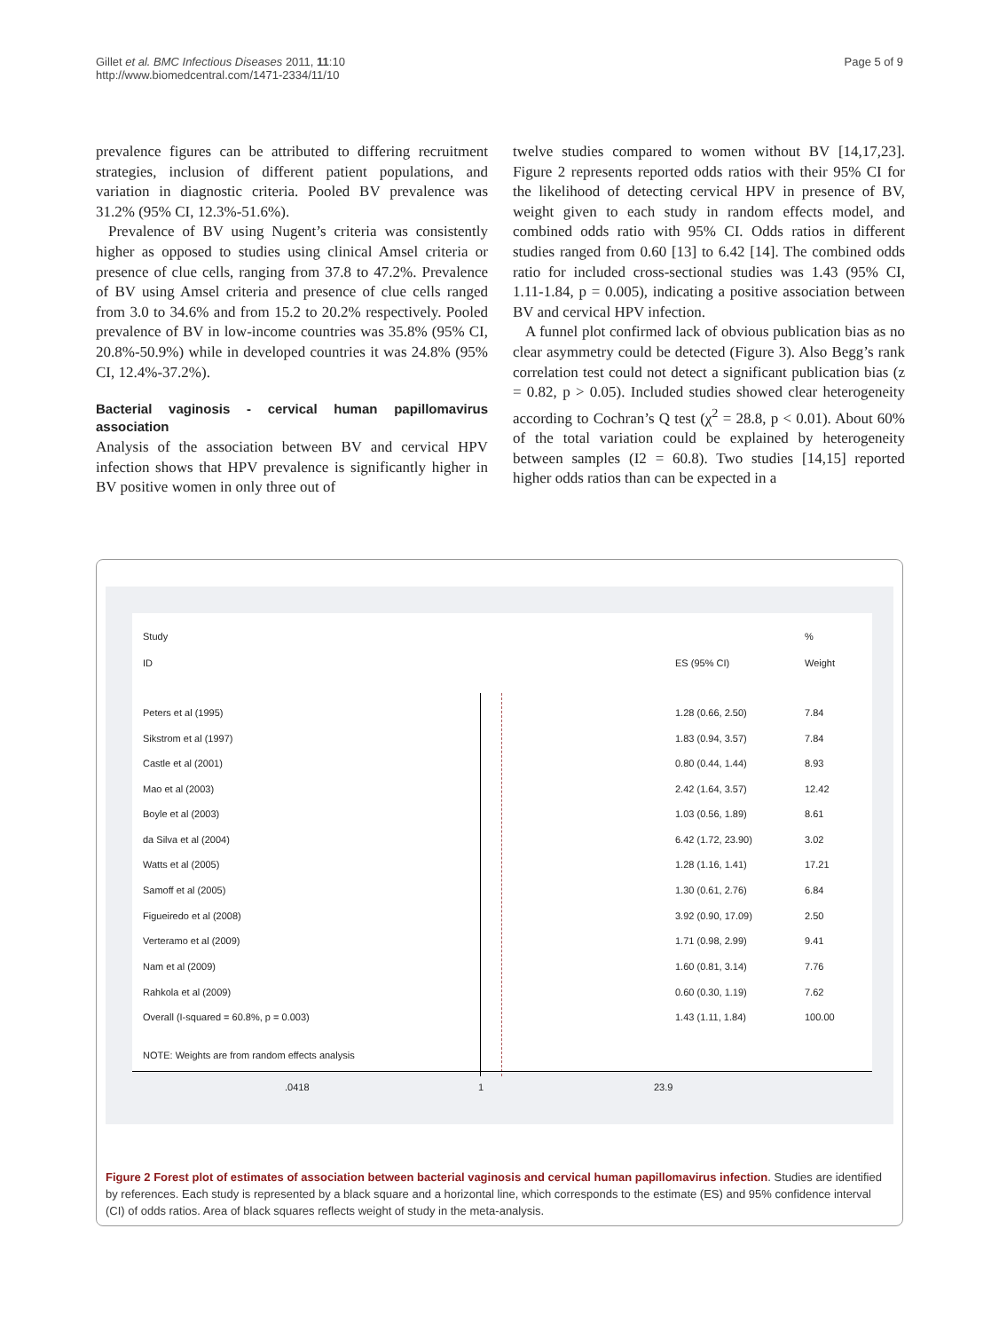Gillet et al. BMC Infectious Diseases 2011, 11:10
http://www.biomedcentral.com/1471-2334/11/10
Page 5 of 9
prevalence figures can be attributed to differing recruitment strategies, inclusion of different patient populations, and variation in diagnostic criteria. Pooled BV prevalence was 31.2% (95% CI, 12.3%-51.6%).
Prevalence of BV using Nugent’s criteria was consistently higher as opposed to studies using clinical Amsel criteria or presence of clue cells, ranging from 37.8 to 47.2%. Prevalence of BV using Amsel criteria and presence of clue cells ranged from 3.0 to 34.6% and from 15.2 to 20.2% respectively. Pooled prevalence of BV in low-income countries was 35.8% (95% CI, 20.8%-50.9%) while in developed countries it was 24.8% (95% CI, 12.4%-37.2%).
Bacterial vaginosis - cervical human papillomavirus association
Analysis of the association between BV and cervical HPV infection shows that HPV prevalence is significantly higher in BV positive women in only three out of
twelve studies compared to women without BV [14,17,23]. Figure 2 represents reported odds ratios with their 95% CI for the likelihood of detecting cervical HPV in presence of BV, weight given to each study in random effects model, and combined odds ratio with 95% CI. Odds ratios in different studies ranged from 0.60 [13] to 6.42 [14]. The combined odds ratio for included cross-sectional studies was 1.43 (95% CI, 1.11-1.84, p = 0.005), indicating a positive association between BV and cervical HPV infection.
A funnel plot confirmed lack of obvious publication bias as no clear asymmetry could be detected (Figure 3). Also Begg’s rank correlation test could not detect a significant publication bias (z = 0.82, p > 0.05). Included studies showed clear heterogeneity according to Cochran’s Q test (χ<sup>2</sup> = 28.8, p < 0.01). About 60% of the total variation could be explained by heterogeneity between samples (I2 = 60.8). Two studies [14,15] reported higher odds ratios than can be expected in a
Study%
ID ES (95% CI) Weight
Peters et al (1995) 1.28 (0.66, 2.50) 7.84
Sikstrom et al (1997) 1.83 (0.94, 3.57) 7.84
Castle et al (2001) 0.80 (0.44, 1.44) 8.93
Mao et al (2003) 2.42 (1.64, 3.57) 12.42
Boyle et al (2003) 1.03 (0.56, 1.89) 8.61
da Silva et al (2004) 6.42 (1.72, 23.90) 3.02
Watts et al (2005) 1.28 (1.16, 1.41) 17.21
Samoff et al (2005) 1.30 (0.61, 2.76) 6.84
Figueiredo et al (2008) 3.92 (0.90, 17.09) 2.50
Verteramo et al (2009) 1.71 (0.98, 2.99) 9.41
Nam et al (2009) 1.60 (0.81, 3.14) 7.76
Rahkola et al (2009) 0.60 (0.30, 1.19) 7.62
Overall (I-squared = 60.8%, p = 0.003) 1.43 (1.11, 1.84) 100.00
NOTE: Weights are from random effects analysis
.0418 1 23.9
Figure 2 Forest plot of estimates of association between bacterial vaginosis and cervical human papillomavirus infection. Studies are identified by references. Each study is represented by a black square and a horizontal line, which corresponds to the estimate (ES) and 95% confidence interval (CI) of odds ratios. Area of black squares reflects weight of study in the meta-analysis.